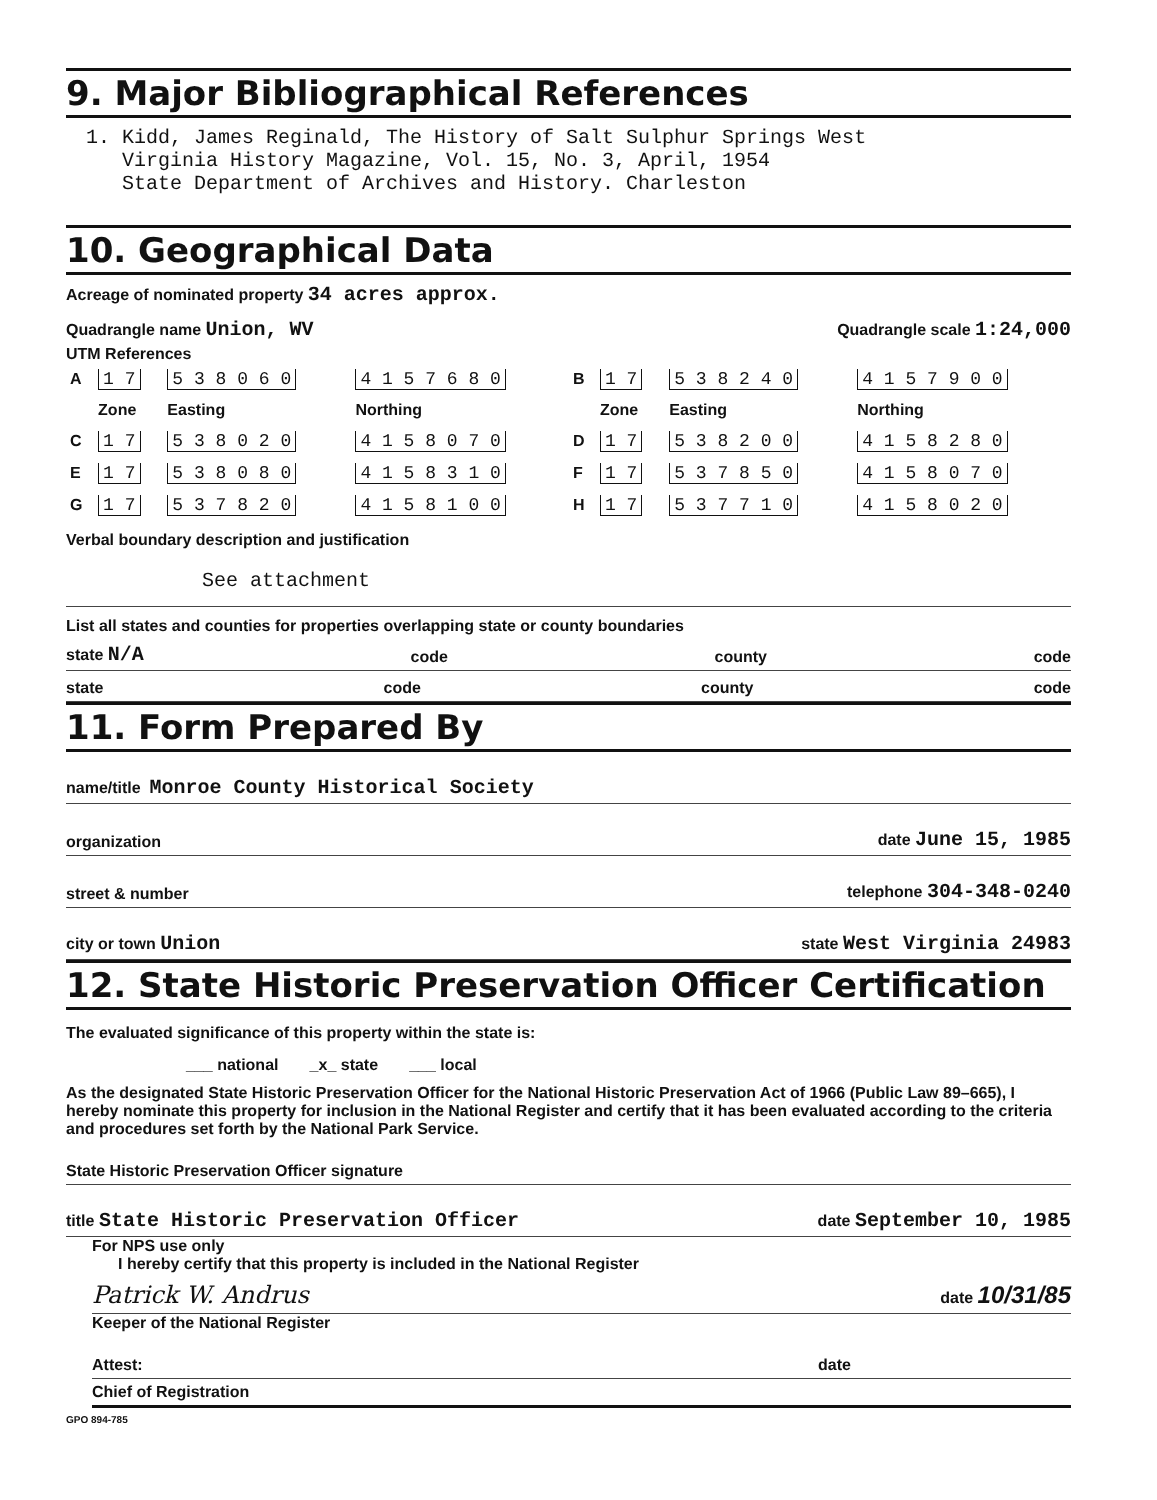9. Major Bibliographical References
1. Kidd, James Reginald, The History of Salt Sulphur Springs West
Virginia History Magazine, Vol. 15, No. 3, April, 1954
State Department of Archives and History. Charleston
10. Geographical Data
Acreage of nominated property 34 acres approx.
Quadrangle name Union, WV Quadrangle scale 1:24,000
UTM References
| A | 1 7 | 5 3 8 0 6 0 | 4 1 5 7 6 8 0 | B | 1 7 | 5 3 8 2 4 0 | 4 1 5 7 9 0 0 |
| | Zone | Easting | Northing | | Zone | Easting | Northing |
| C | 1 7 | 5 3 8 0 2 0 | 4 1 5 8 0 7 0 | D | 1 7 | 5 3 8 2 0 0 | 4 1 5 8 2 8 0 |
| E | 1 7 | 5 3 8 0 8 0 | 4 1 5 8 3 1 0 | F | 1 7 | 5 3 7 8 5 0 | 4 1 5 8 0 7 0 |
| G | 1 7 | 5 3 7 8 2 0 | 4 1 5 8 1 0 0 | H | 1 7 | 5 3 7 7 1 0 | 4 1 5 8 0 2 0 |
Verbal boundary description and justification
See attachment
List all states and counties for properties overlapping state or county boundaries
state N/A code county code
state code county code
11. Form Prepared By
name/title Monroe County Historical Society
organization date June 15, 1985
street & number telephone 304-348-0240
city or town Union state West Virginia 24983
12. State Historic Preservation Officer Certification
The evaluated significance of this property within the state is:
___ national _x_ state ___ local
As the designated State Historic Preservation Officer for the National Historic Preservation Act of 1966 (Public Law 89–665), I hereby nominate this property for inclusion in the National Register and certify that it has been evaluated according to the criteria and procedures set forth by the National Park Service.
State Historic Preservation Officer signature
title State Historic Preservation Officer date September 10, 1985
For NPS use only
I hereby certify that this property is included in the National Register
Patrick W. Andrus date 10/31/85
Keeper of the National Register
Attest: date
Chief of Registration
GPO 894-785